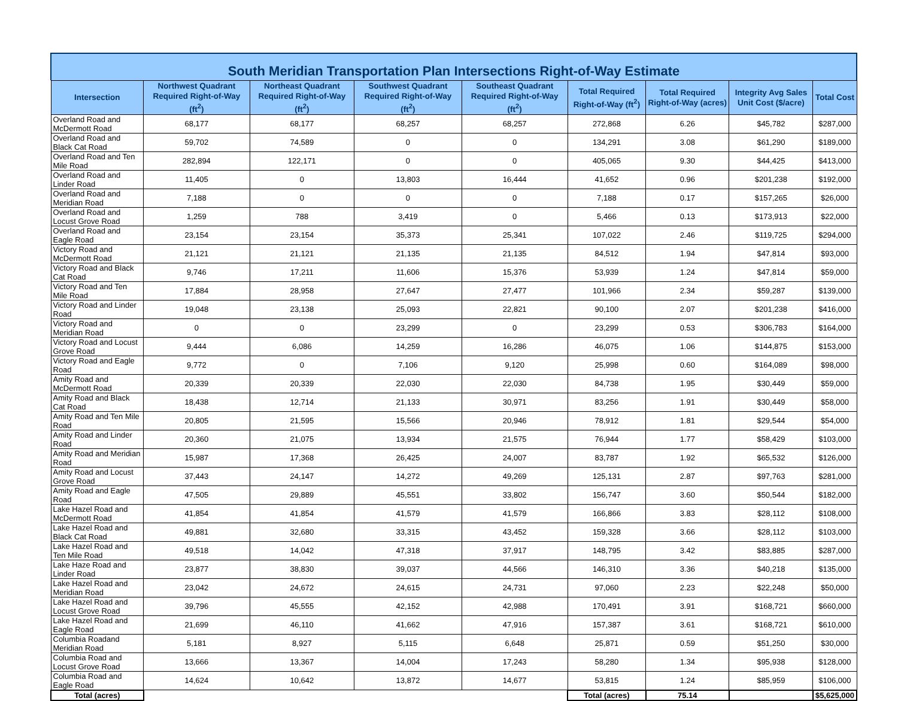South Meridian Transportation Plan Intersections Right-of-Way Estimate
| Intersection | Northwest Quadrant Required Right-of-Way (ft<sup>2</sup>) | Northeast Quadrant Required Right-of-Way (ft<sup>2</sup>) | Southwest Quadrant Required Right-of-Way (ft<sup>2</sup>) | Southeast Quadrant Required Right-of-Way (ft<sup>2</sup>) | Total Required Right-of-Way (ft<sup>2</sup>) | Total Required Right-of-Way (acres) | Integrity Avg Sales Unit Cost ($/acre) | Total Cost |
| --- | --- | --- | --- | --- | --- | --- | --- | --- |
| Overland Road and McDermott Road | 68,177 | 68,177 | 68,257 | 68,257 | 272,868 | 6.26 | $45,782 | $287,000 |
| Overland Road and Black Cat Road | 59,702 | 74,589 | 0 | 0 | 134,291 | 3.08 | $61,290 | $189,000 |
| Overland Road and Ten Mile Road | 282,894 | 122,171 | 0 | 0 | 405,065 | 9.30 | $44,425 | $413,000 |
| Overland Road and Linder Road | 11,405 | 0 | 13,803 | 16,444 | 41,652 | 0.96 | $201,238 | $192,000 |
| Overland Road and Meridian Road | 7,188 | 0 | 0 | 0 | 7,188 | 0.17 | $157,265 | $26,000 |
| Overland Road and Locust Grove Road | 1,259 | 788 | 3,419 | 0 | 5,466 | 0.13 | $173,913 | $22,000 |
| Overland Road and Eagle Road | 23,154 | 23,154 | 35,373 | 25,341 | 107,022 | 2.46 | $119,725 | $294,000 |
| Victory Road and McDermott Road | 21,121 | 21,121 | 21,135 | 21,135 | 84,512 | 1.94 | $47,814 | $93,000 |
| Victory Road and Black Cat Road | 9,746 | 17,211 | 11,606 | 15,376 | 53,939 | 1.24 | $47,814 | $59,000 |
| Victory Road and Ten Mile Road | 17,884 | 28,958 | 27,647 | 27,477 | 101,966 | 2.34 | $59,287 | $139,000 |
| Victory Road and Linder Road | 19,048 | 23,138 | 25,093 | 22,821 | 90,100 | 2.07 | $201,238 | $416,000 |
| Victory Road and Meridian Road | 0 | 0 | 23,299 | 0 | 23,299 | 0.53 | $306,783 | $164,000 |
| Victory Road and Locust Grove Road | 9,444 | 6,086 | 14,259 | 16,286 | 46,075 | 1.06 | $144,875 | $153,000 |
| Victory Road and Eagle Road | 9,772 | 0 | 7,106 | 9,120 | 25,998 | 0.60 | $164,089 | $98,000 |
| Amity Road and McDermott Road | 20,339 | 20,339 | 22,030 | 22,030 | 84,738 | 1.95 | $30,449 | $59,000 |
| Amity Road and Black Cat Road | 18,438 | 12,714 | 21,133 | 30,971 | 83,256 | 1.91 | $30,449 | $58,000 |
| Amity Road and Ten Mile Road | 20,805 | 21,595 | 15,566 | 20,946 | 78,912 | 1.81 | $29,544 | $54,000 |
| Amity Road and Linder Road | 20,360 | 21,075 | 13,934 | 21,575 | 76,944 | 1.77 | $58,429 | $103,000 |
| Amity Road and Meridian Road | 15,987 | 17,368 | 26,425 | 24,007 | 83,787 | 1.92 | $65,532 | $126,000 |
| Amity Road and Locust Grove Road | 37,443 | 24,147 | 14,272 | 49,269 | 125,131 | 2.87 | $97,763 | $281,000 |
| Amity Road and Eagle Road | 47,505 | 29,889 | 45,551 | 33,802 | 156,747 | 3.60 | $50,544 | $182,000 |
| Lake Hazel Road and McDermott Road | 41,854 | 41,854 | 41,579 | 41,579 | 166,866 | 3.83 | $28,112 | $108,000 |
| Lake Hazel Road and Black Cat Road | 49,881 | 32,680 | 33,315 | 43,452 | 159,328 | 3.66 | $28,112 | $103,000 |
| Lake Hazel Road and Ten Mile Road | 49,518 | 14,042 | 47,318 | 37,917 | 148,795 | 3.42 | $83,885 | $287,000 |
| Lake Haze Road and Linder Road | 23,877 | 38,830 | 39,037 | 44,566 | 146,310 | 3.36 | $40,218 | $135,000 |
| Lake Hazel Road and Meridian Road | 23,042 | 24,672 | 24,615 | 24,731 | 97,060 | 2.23 | $22,248 | $50,000 |
| Lake Hazel Road and Locust Grove Road | 39,796 | 45,555 | 42,152 | 42,988 | 170,491 | 3.91 | $168,721 | $660,000 |
| Lake Hazel Road and Eagle Road | 21,699 | 46,110 | 41,662 | 47,916 | 157,387 | 3.61 | $168,721 | $610,000 |
| Columbia Roadand Meridian Road | 5,181 | 8,927 | 5,115 | 6,648 | 25,871 | 0.59 | $51,250 | $30,000 |
| Columbia Road and Locust Grove Road | 13,666 | 13,367 | 14,004 | 17,243 | 58,280 | 1.34 | $95,938 | $128,000 |
| Columbia Road and Eagle Road | 14,624 | 10,642 | 13,872 | 14,677 | 53,815 | 1.24 | $85,959 | $106,000 |
| Total (acres) | | | | | Total (acres) | 75.14 | | $5,625,000 |